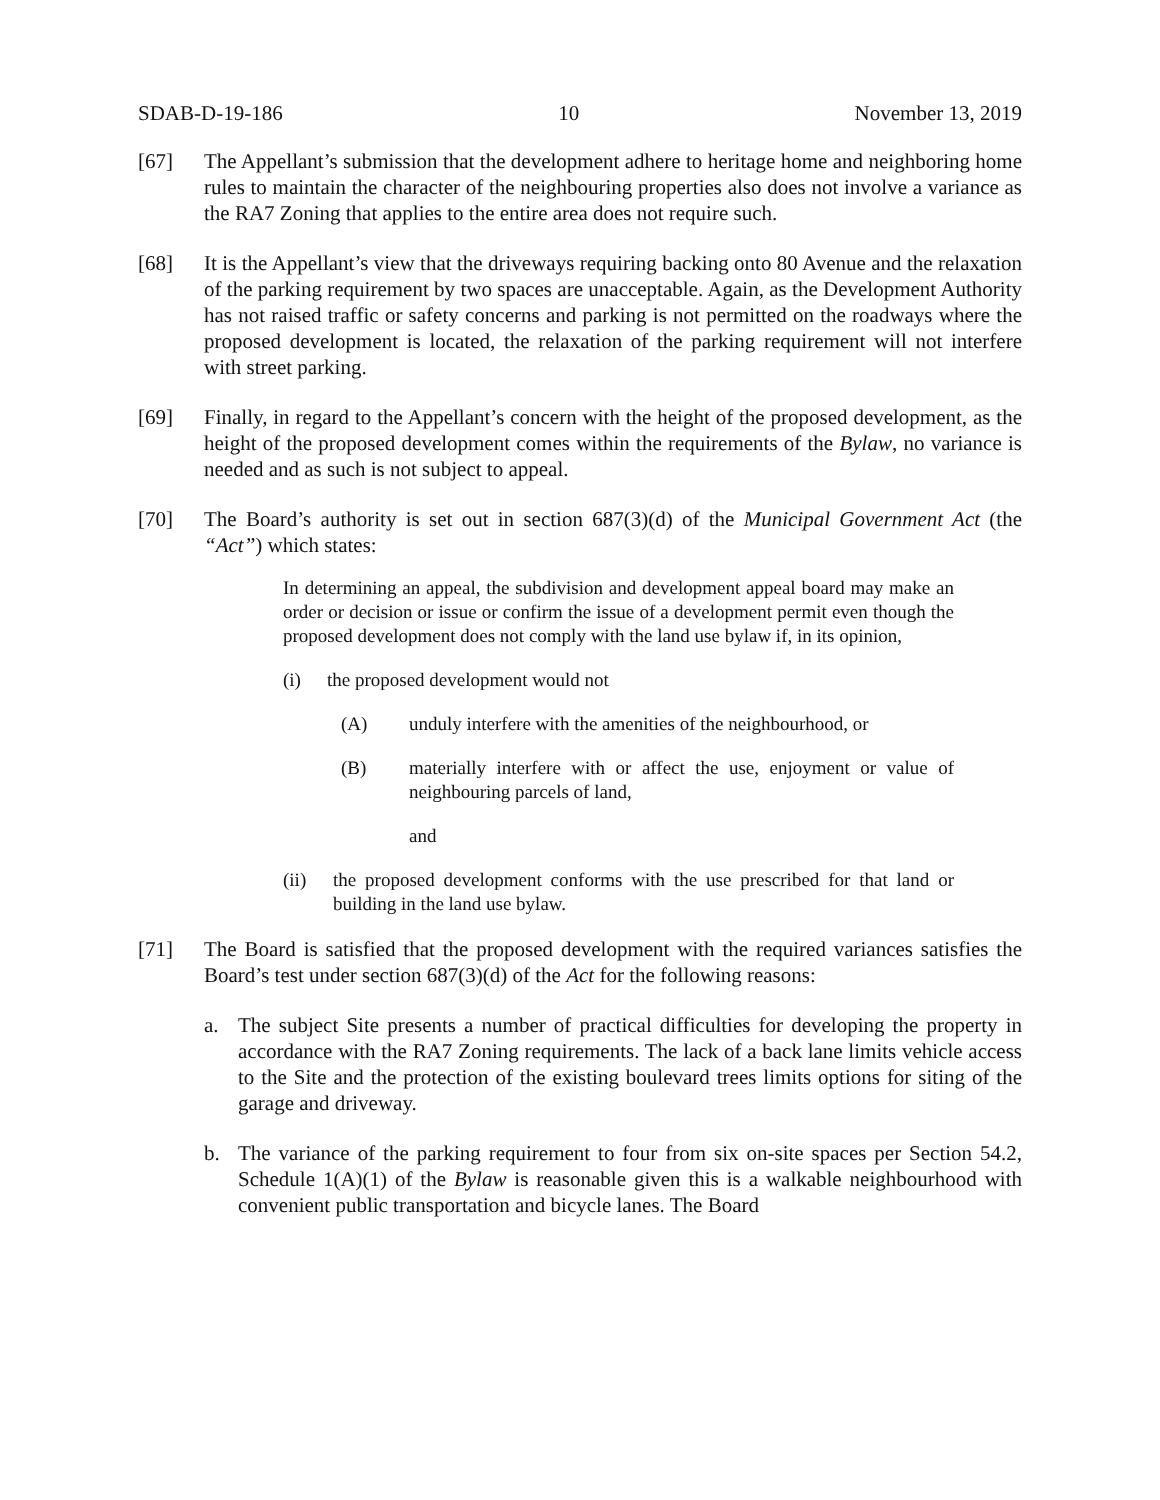SDAB-D-19-186 10 November 13, 2019
[67] The Appellant’s submission that the development adhere to heritage home and neighboring home rules to maintain the character of the neighbouring properties also does not involve a variance as the RA7 Zoning that applies to the entire area does not require such.
[68] It is the Appellant’s view that the driveways requiring backing onto 80 Avenue and the relaxation of the parking requirement by two spaces are unacceptable. Again, as the Development Authority has not raised traffic or safety concerns and parking is not permitted on the roadways where the proposed development is located, the relaxation of the parking requirement will not interfere with street parking.
[69] Finally, in regard to the Appellant’s concern with the height of the proposed development, as the height of the proposed development comes within the requirements of the Bylaw, no variance is needed and as such is not subject to appeal.
[70] The Board’s authority is set out in section 687(3)(d) of the Municipal Government Act (the “Act”) which states:
In determining an appeal, the subdivision and development appeal board may make an order or decision or issue or confirm the issue of a development permit even though the proposed development does not comply with the land use bylaw if, in its opinion,
(i) the proposed development would not
(A) unduly interfere with the amenities of the neighbourhood, or
(B) materially interfere with or affect the use, enjoyment or value of neighbouring parcels of land,
and
(ii) the proposed development conforms with the use prescribed for that land or building in the land use bylaw.
[71] The Board is satisfied that the proposed development with the required variances satisfies the Board’s test under section 687(3)(d) of the Act for the following reasons:
a. The subject Site presents a number of practical difficulties for developing the property in accordance with the RA7 Zoning requirements. The lack of a back lane limits vehicle access to the Site and the protection of the existing boulevard trees limits options for siting of the garage and driveway.
b. The variance of the parking requirement to four from six on-site spaces per Section 54.2, Schedule 1(A)(1) of the Bylaw is reasonable given this is a walkable neighbourhood with convenient public transportation and bicycle lanes. The Board